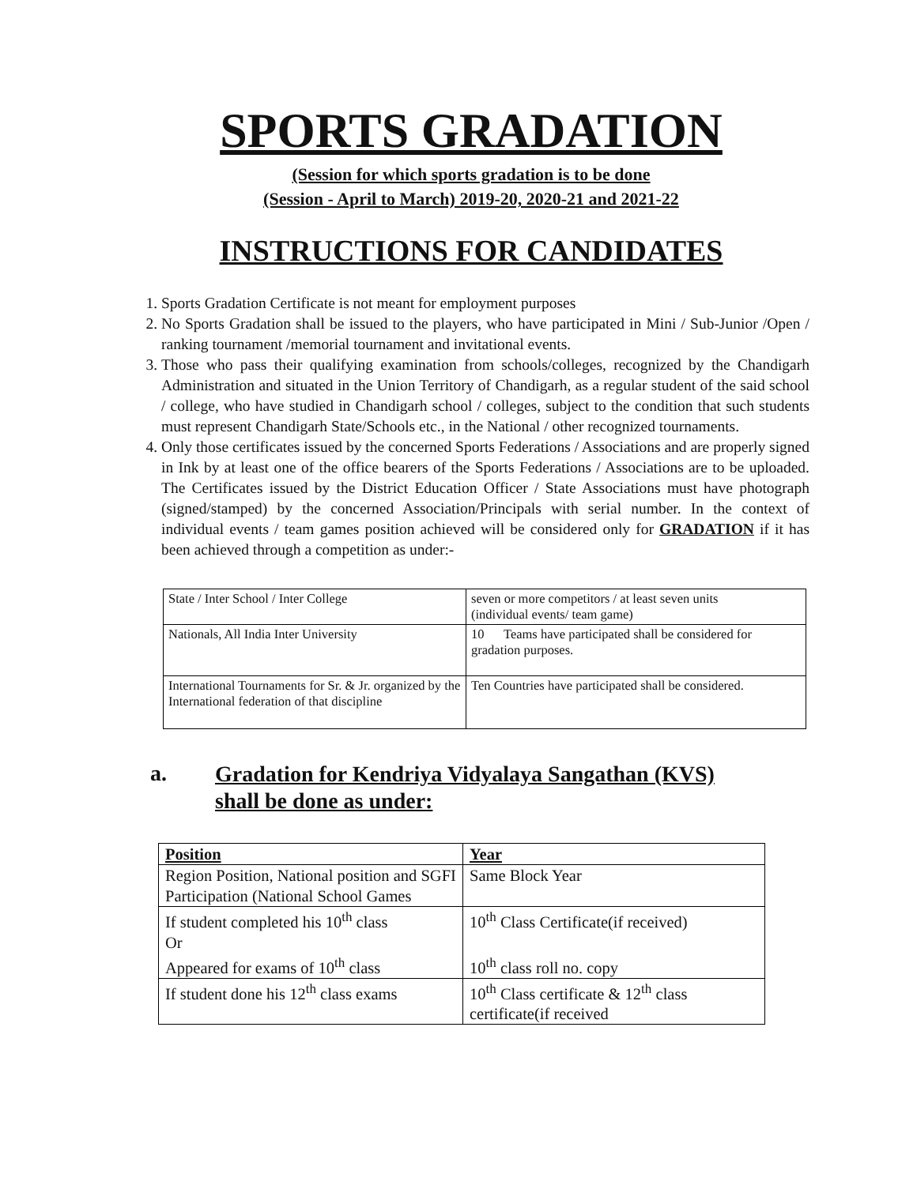SPORTS GRADATION
(Session for which sports gradation is to be done
(Session - April to March) 2019-20, 2020-21 and 2021-22
INSTRUCTIONS FOR CANDIDATES
1. Sports Gradation Certificate is not meant for employment purposes
2. No Sports Gradation shall be issued to the players, who have participated in Mini / Sub-Junior /Open / ranking tournament /memorial tournament and invitational events.
3. Those who pass their qualifying examination from schools/colleges, recognized by the Chandigarh Administration and situated in the Union Territory of Chandigarh, as a regular student of the said school / college, who have studied in Chandigarh school / colleges, subject to the condition that such students must represent Chandigarh State/Schools etc., in the National / other recognized tournaments.
4. Only those certificates issued by the concerned Sports Federations / Associations and are properly signed in Ink by at least one of the office bearers of the Sports Federations / Associations are to be uploaded. The Certificates issued by the District Education Officer / State Associations must have photograph (signed/stamped) by the concerned Association/Principals with serial number. In the context of individual events / team games position achieved will be considered only for GRADATION if it has been achieved through a competition as under:-
| State / Inter School / Inter College | seven or more competitors / at least seven units (individual events/ team game) |
| Nationals, All India Inter University | 10 Teams have participated shall be considered for gradation purposes. |
| International Tournaments for Sr. & Jr. organized by the International federation of that discipline | Ten Countries have participated shall be considered. |
a. Gradation for Kendriya Vidyalaya Sangathan (KVS)
shall be done as under:
| Position | Year |
| --- | --- |
| Region Position, National position and SGFI Participation (National School Games | Same Block Year |
| If student completed his 10<sup>th</sup> class Or Appeared for exams of 10<sup>th</sup> class | 10<sup>th</sup> Class Certificate(if received) 10<sup>th</sup> class roll no. copy |
| If student done his 12<sup>th</sup> class exams | 10<sup>th</sup> Class certificate & 12<sup>th</sup> class certificate(if received |